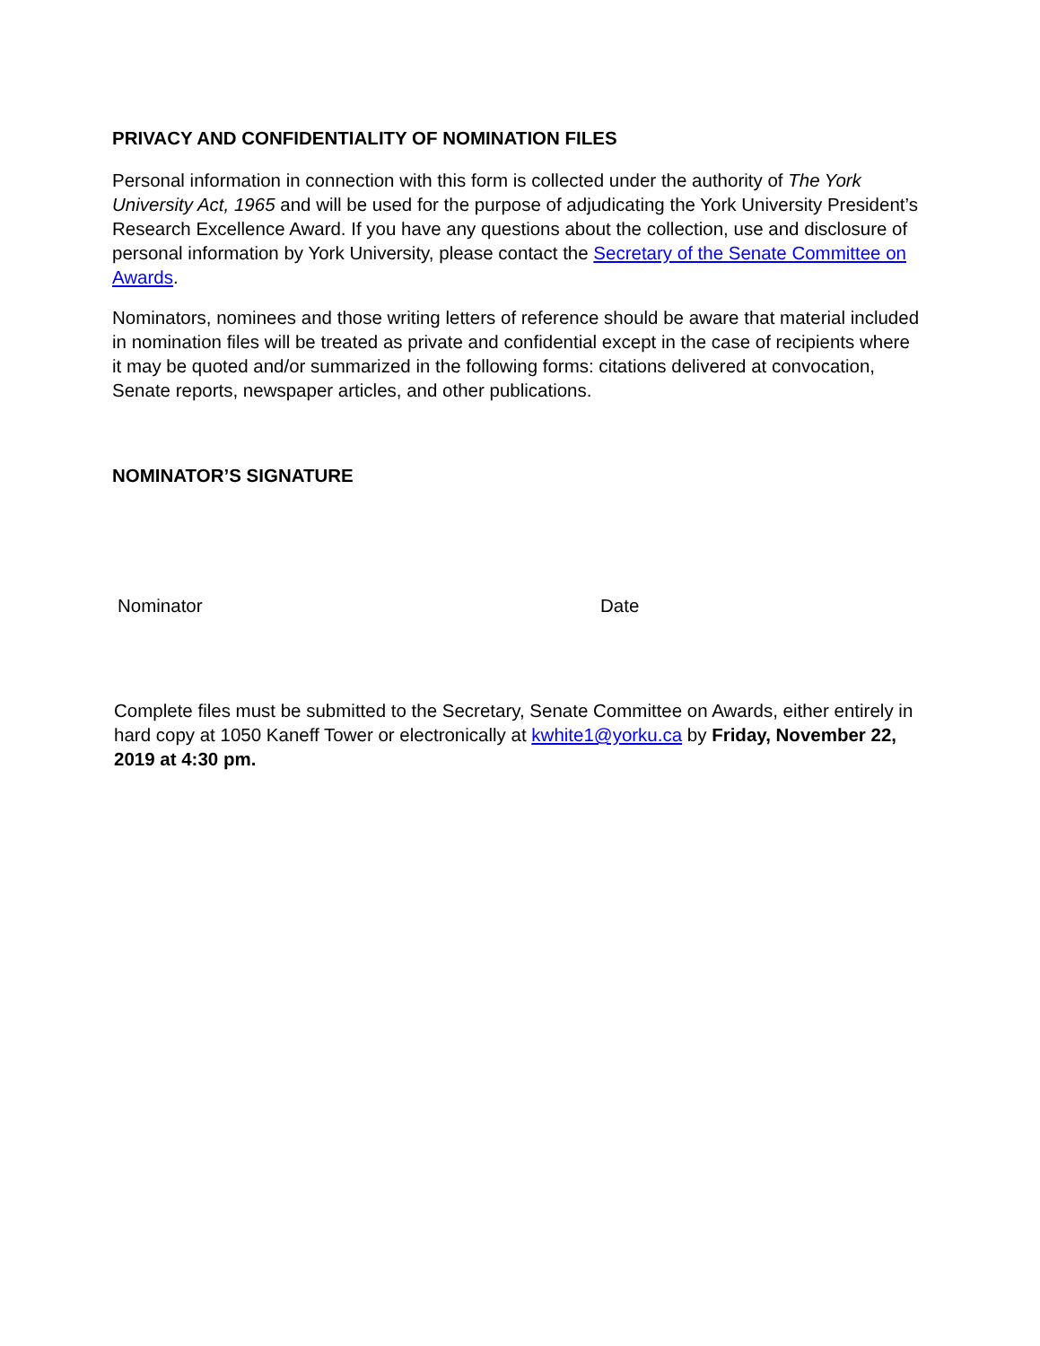PRIVACY AND CONFIDENTIALITY OF NOMINATION FILES
Personal information in connection with this form is collected under the authority of The York University Act, 1965 and will be used for the purpose of adjudicating the York University President’s Research Excellence Award. If you have any questions about the collection, use and disclosure of personal information by York University, please contact the Secretary of the Senate Committee on Awards.
Nominators, nominees and those writing letters of reference should be aware that material included in nomination files will be treated as private and confidential except in the case of recipients where it may be quoted and/or summarized in the following forms: citations delivered at convocation, Senate reports, newspaper articles, and other publications.
NOMINATOR’S SIGNATURE
Nominator Date
Complete files must be submitted to the Secretary, Senate Committee on Awards, either entirely in hard copy at 1050 Kaneff Tower or electronically at kwhite1@yorku.ca by Friday, November 22, 2019 at 4:30 pm.